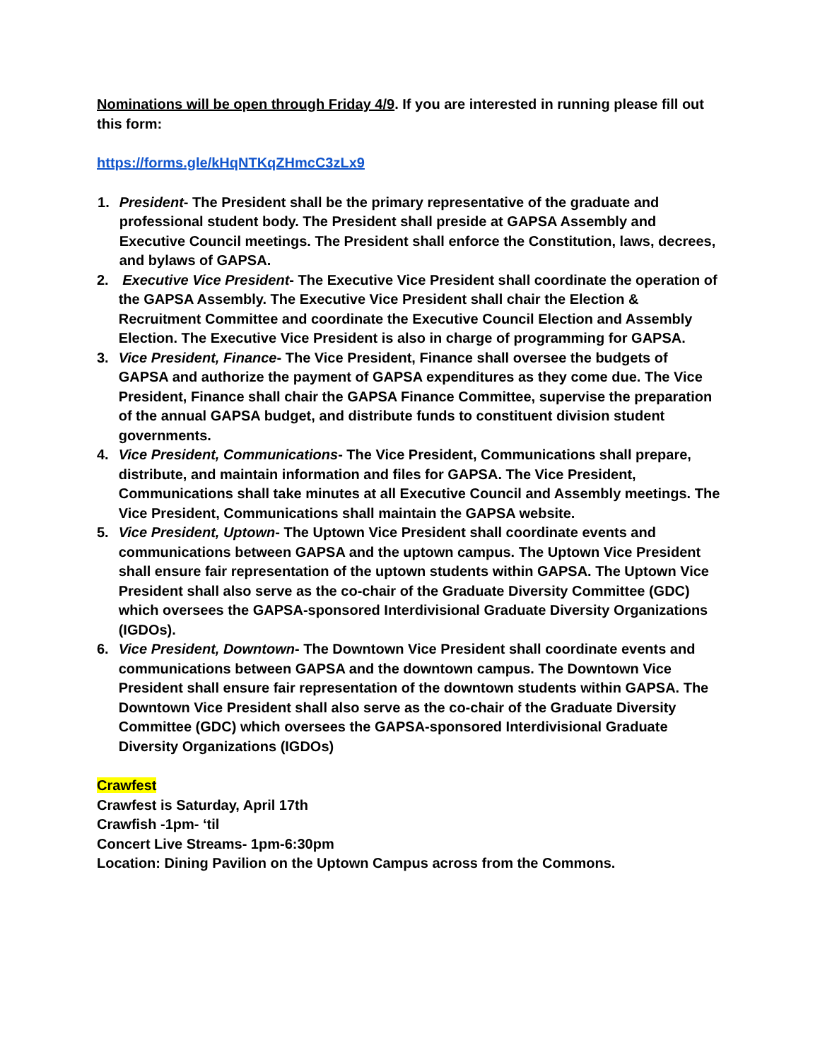Nominations will be open through Friday 4/9. If you are interested in running please fill out this form:
https://forms.gle/kHqNTKqZHmcC3zLx9
1. President- The President shall be the primary representative of the graduate and professional student body. The President shall preside at GAPSA Assembly and Executive Council meetings. The President shall enforce the Constitution, laws, decrees, and bylaws of GAPSA.
2. Executive Vice President- The Executive Vice President shall coordinate the operation of the GAPSA Assembly. The Executive Vice President shall chair the Election & Recruitment Committee and coordinate the Executive Council Election and Assembly Election. The Executive Vice President is also in charge of programming for GAPSA.
3. Vice President, Finance- The Vice President, Finance shall oversee the budgets of GAPSA and authorize the payment of GAPSA expenditures as they come due. The Vice President, Finance shall chair the GAPSA Finance Committee, supervise the preparation of the annual GAPSA budget, and distribute funds to constituent division student governments.
4. Vice President, Communications- The Vice President, Communications shall prepare, distribute, and maintain information and files for GAPSA. The Vice President, Communications shall take minutes at all Executive Council and Assembly meetings. The Vice President, Communications shall maintain the GAPSA website.
5. Vice President, Uptown- The Uptown Vice President shall coordinate events and communications between GAPSA and the uptown campus. The Uptown Vice President shall ensure fair representation of the uptown students within GAPSA. The Uptown Vice President shall also serve as the co-chair of the Graduate Diversity Committee (GDC) which oversees the GAPSA-sponsored Interdivisional Graduate Diversity Organizations (IGDOs).
6. Vice President, Downtown- The Downtown Vice President shall coordinate events and communications between GAPSA and the downtown campus. The Downtown Vice President shall ensure fair representation of the downtown students within GAPSA. The Downtown Vice President shall also serve as the co-chair of the Graduate Diversity Committee (GDC) which oversees the GAPSA-sponsored Interdivisional Graduate Diversity Organizations (IGDOs)
Crawfest
Crawfest is Saturday, April 17th
Crawfish -1pm- ‘til
Concert Live Streams- 1pm-6:30pm
Location: Dining Pavilion on the Uptown Campus across from the Commons.